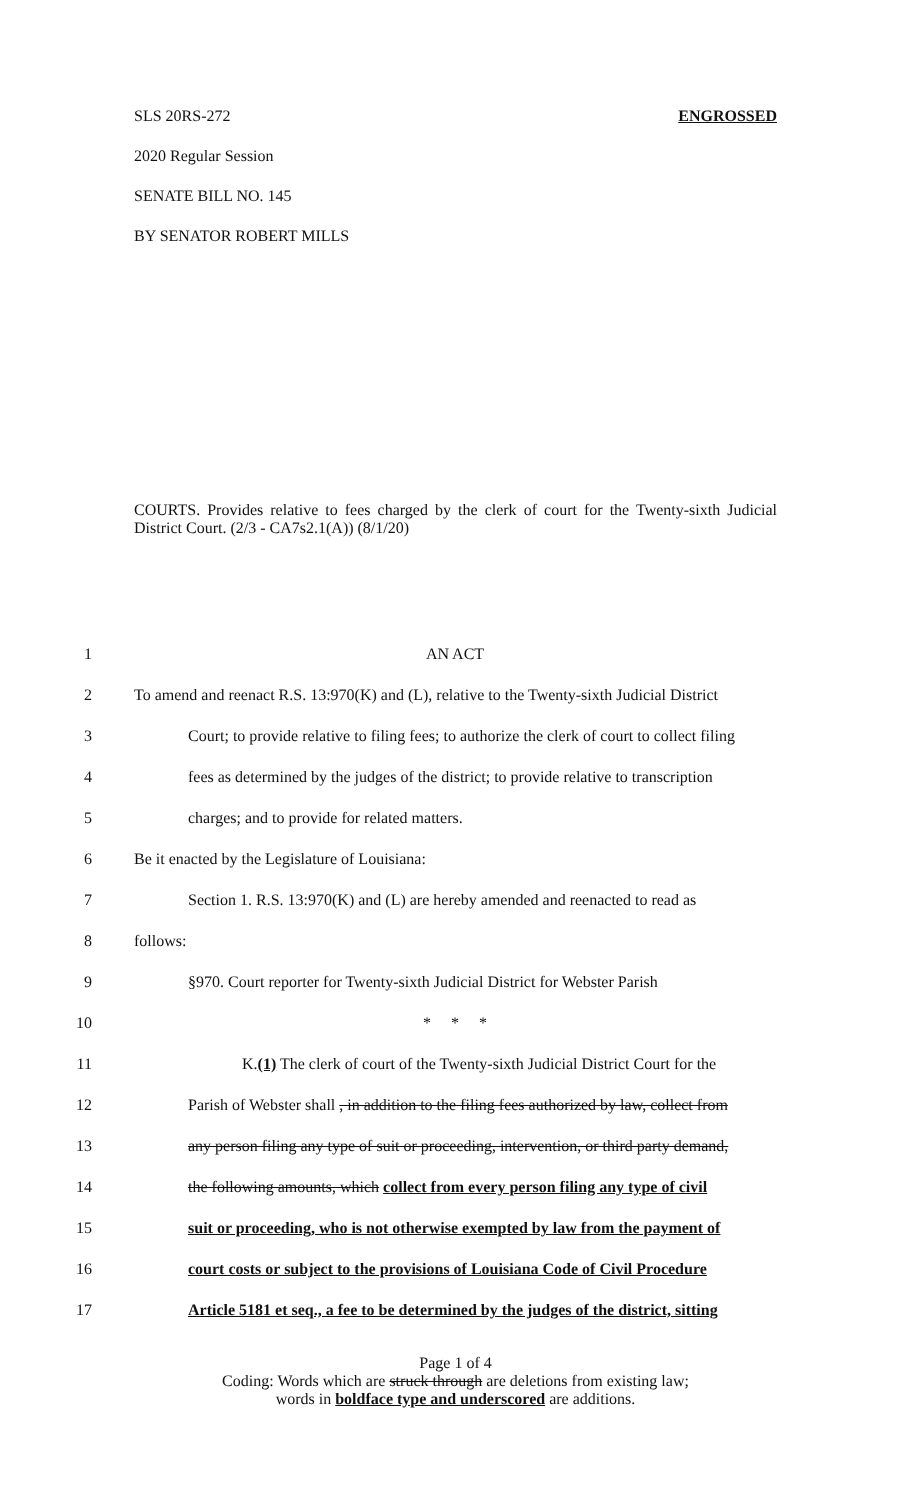SLS 20RS-272 ENGROSSED
2020 Regular Session
SENATE BILL NO. 145
BY SENATOR ROBERT MILLS
COURTS. Provides relative to fees charged by the clerk of court for the Twenty-sixth Judicial District Court. (2/3 - CA7s2.1(A)) (8/1/20)
1 AN ACT
2 To amend and reenact R.S. 13:970(K) and (L), relative to the Twenty-sixth Judicial District
3 Court; to provide relative to filing fees; to authorize the clerk of court to collect filing
4 fees as determined by the judges of the district; to provide relative to transcription
5 charges; and to provide for related matters.
6 Be it enacted by the Legislature of Louisiana:
7 Section 1. R.S. 13:970(K) and (L) are hereby amended and reenacted to read as
8 follows:
9 §970. Court reporter for Twenty-sixth Judicial District for Webster Parish
10 * * *
11 K.(1) The clerk of court of the Twenty-sixth Judicial District Court for the
12 Parish of Webster shall , in addition to the filing fees authorized by law, collect from
13 any person filing any type of suit or proceeding, intervention, or third party demand,
14 the following amounts, which collect from every person filing any type of civil
15 suit or proceeding, who is not otherwise exempted by law from the payment of
16 court costs or subject to the provisions of Louisiana Code of Civil Procedure
17 Article 5181 et seq., a fee to be determined by the judges of the district, sitting
Page 1 of 4
Coding: Words which are struck through are deletions from existing law;
words in boldface type and underscored are additions.